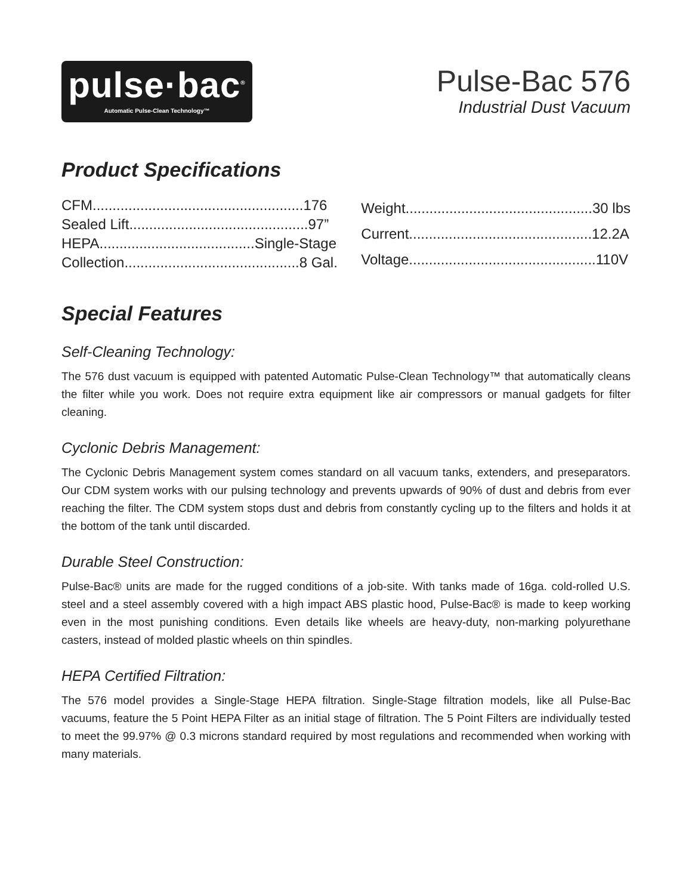pulse·bac<sup>®</sup>
Automatic Pulse-Clean Technology™
Pulse-Bac 576
Industrial Dust Vacuum
Product Specifications
| CFM.....................................................176 |
| Sealed Lift.............................................97” |
| HEPA.......................................Single-Stage |
| Collection............................................8 Gal. |
| Weight...............................................30 lbs |
| Current..............................................12.2A |
| Voltage...............................................110V |
Special Features
Self-Cleaning Technology:
The 576 dust vacuum is equipped with patented Automatic Pulse-Clean Technology™ that automatically cleans the filter while you work. Does not require extra equipment like air compressors or manual gadgets for filter cleaning.
Cyclonic Debris Management:
The Cyclonic Debris Management system comes standard on all vacuum tanks, extenders, and preseparators. Our CDM system works with our pulsing technology and prevents upwards of 90% of dust and debris from ever reaching the filter. The CDM system stops dust and debris from constantly cycling up to the filters and holds it at the bottom of the tank until discarded.
Durable Steel Construction:
Pulse-Bac® units are made for the rugged conditions of a job-site. With tanks made of 16ga. cold-rolled U.S. steel and a steel assembly covered with a high impact ABS plastic hood, Pulse-Bac® is made to keep working even in the most punishing conditions. Even details like wheels are heavy-duty, non-marking polyurethane casters, instead of molded plastic wheels on thin spindles.
HEPA Certified Filtration:
The 576 model provides a Single-Stage HEPA filtration. Single-Stage filtration models, like all Pulse-Bac vacuums, feature the 5 Point HEPA Filter as an initial stage of filtration. The 5 Point Filters are individually tested to meet the 99.97% @ 0.3 microns standard required by most regulations and recommended when working with many materials.